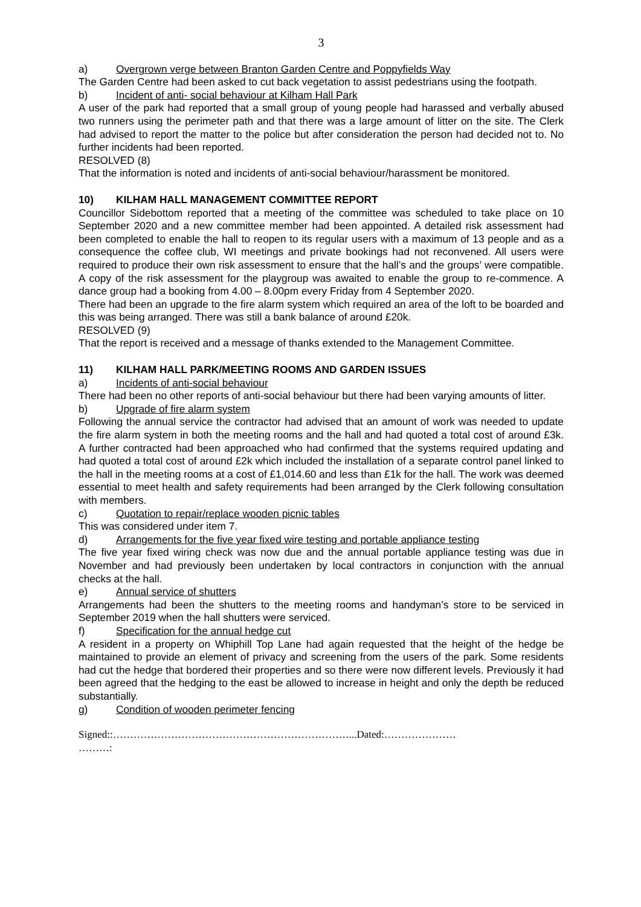3
a) Overgrown verge between Branton Garden Centre and Poppyfields Way
The Garden Centre had been asked to cut back vegetation to assist pedestrians using the footpath.
b) Incident of anti- social behaviour at Kilham Hall Park
A user of the park had reported that a small group of young people had harassed and verbally abused two runners using the perimeter path and that there was a large amount of litter on the site. The Clerk had advised to report the matter to the police but after consideration the person had decided not to. No further incidents had been reported.
RESOLVED (8)
That the information is noted and incidents of anti-social behaviour/harassment be monitored.
10) KILHAM HALL MANAGEMENT COMMITTEE REPORT
Councillor Sidebottom reported that a meeting of the committee was scheduled to take place on 10 September 2020 and a new committee member had been appointed. A detailed risk assessment had been completed to enable the hall to reopen to its regular users with a maximum of 13 people and as a consequence the coffee club, WI meetings and private bookings had not reconvened. All users were required to produce their own risk assessment to ensure that the hall’s and the groups’ were compatible. A copy of the risk assessment for the playgroup was awaited to enable the group to re-commence. A dance group had a booking from 4.00 – 8.00pm every Friday from 4 September 2020.
There had been an upgrade to the fire alarm system which required an area of the loft to be boarded and this was being arranged. There was still a bank balance of around £20k.
RESOLVED (9)
That the report is received and a message of thanks extended to the Management Committee.
11) KILHAM HALL PARK/MEETING ROOMS AND GARDEN ISSUES
a) Incidents of anti-social behaviour
There had been no other reports of anti-social behaviour but there had been varying amounts of litter.
b) Upgrade of fire alarm system
Following the annual service the contractor had advised that an amount of work was needed to update the fire alarm system in both the meeting rooms and the hall and had quoted a total cost of around £3k. A further contracted had been approached who had confirmed that the systems required updating and had quoted a total cost of around £2k which included the installation of a separate control panel linked to the hall in the meeting rooms at a cost of £1,014.60 and less than £1k for the hall. The work was deemed essential to meet health and safety requirements had been arranged by the Clerk following consultation with members.
c) Quotation to repair/replace wooden picnic tables
This was considered under item 7.
d) Arrangements for the five year fixed wire testing and portable appliance testing
The five year fixed wiring check was now due and the annual portable appliance testing was due in November and had previously been undertaken by local contractors in conjunction with the annual checks at the hall.
e) Annual service of shutters
Arrangements had been the shutters to the meeting rooms and handyman’s store to be serviced in September 2019 when the hall shutters were serviced.
f) Specification for the annual hedge cut
A resident in a property on Whiphill Top Lane had again requested that the height of the hedge be maintained to provide an element of privacy and screening from the users of the park. Some residents had cut the hedge that bordered their properties and so there were now different levels. Previously it had been agreed that the hedging to the east be allowed to increase in height and only the depth be reduced substantially.
g) Condition of wooden perimeter fencing
Signed::……………………………………………………………...Dated:…………………
………: